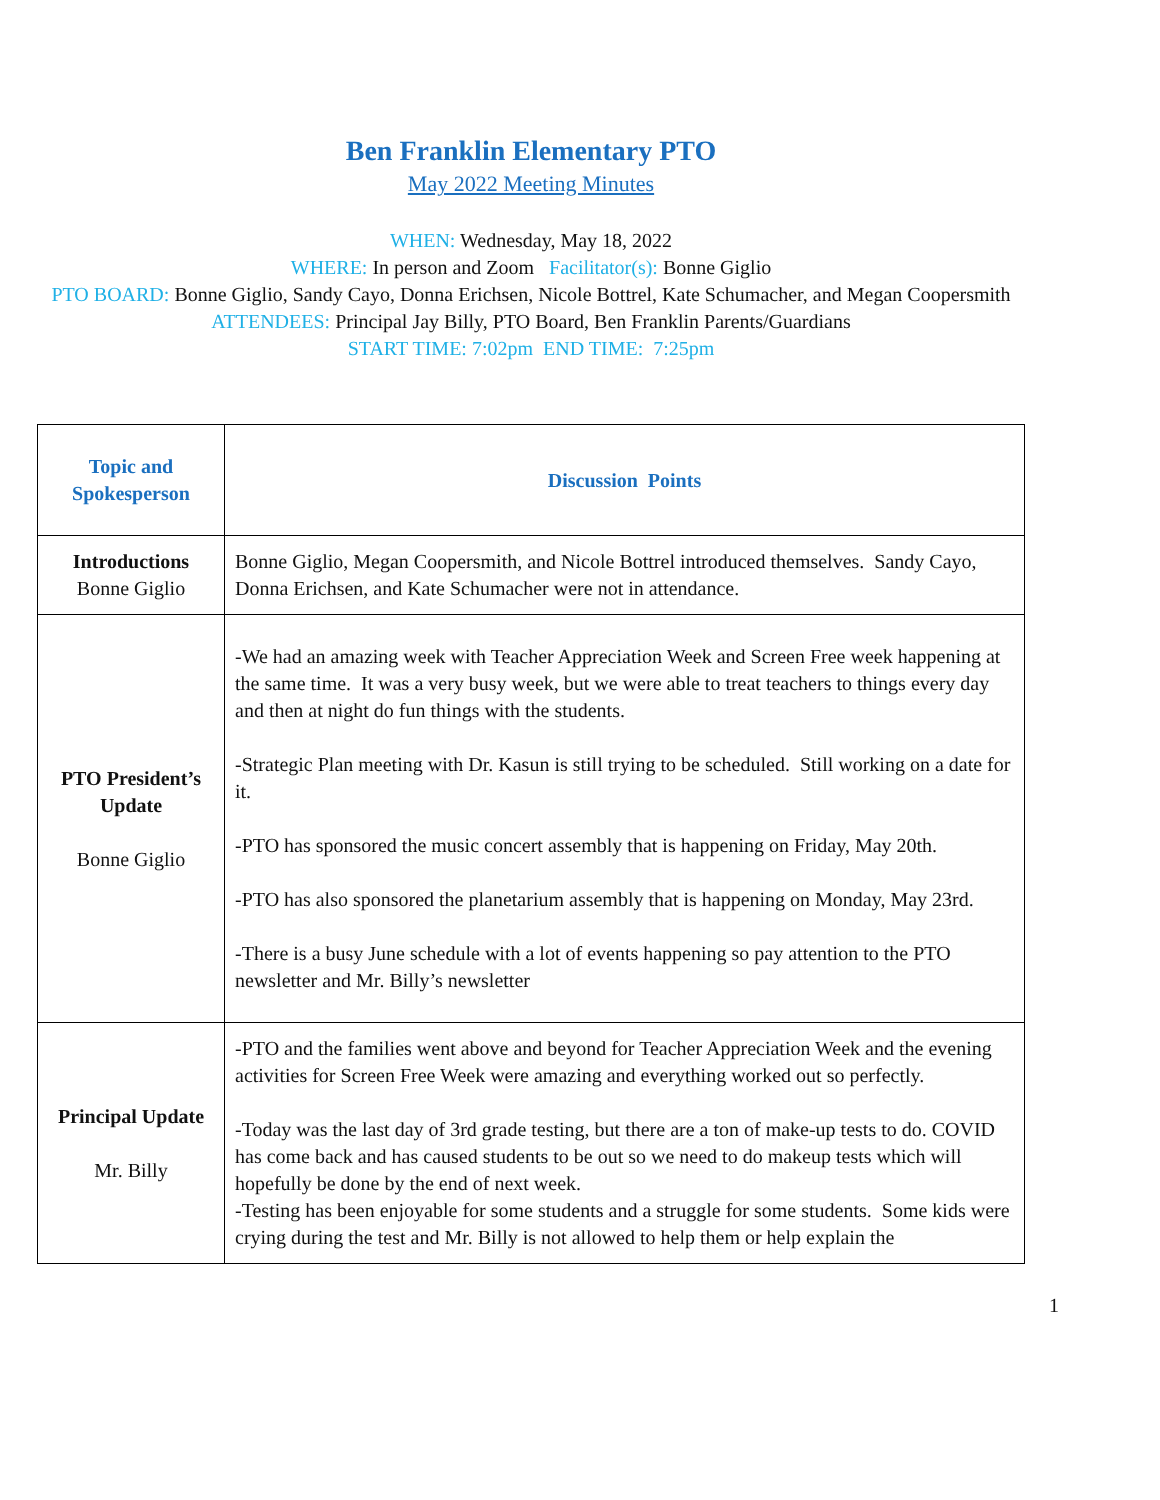Ben Franklin Elementary PTO
May 2022 Meeting Minutes
WHEN: Wednesday, May 18, 2022
WHERE: In person and Zoom Facilitator(s): Bonne Giglio
PTO BOARD: Bonne Giglio, Sandy Cayo, Donna Erichsen, Nicole Bottrel, Kate Schumacher, and Megan Coopersmith
ATTENDEES: Principal Jay Billy, PTO Board, Ben Franklin Parents/Guardians
START TIME: 7:02pm END TIME: 7:25pm
| Topic and Spokesperson | Discussion Points |
| --- | --- |
| Introductions Bonne Giglio | Bonne Giglio, Megan Coopersmith, and Nicole Bottrel introduced themselves. Sandy Cayo, Donna Erichsen, and Kate Schumacher were not in attendance. |
| PTO President’s Update Bonne Giglio | -We had an amazing week with Teacher Appreciation Week and Screen Free week happening at the same time. It was a very busy week, but we were able to treat teachers to things every day and then at night do fun things with the students. -Strategic Plan meeting with Dr. Kasun is still trying to be scheduled. Still working on a date for it. -PTO has sponsored the music concert assembly that is happening on Friday, May 20th. -PTO has also sponsored the planetarium assembly that is happening on Monday, May 23rd. -There is a busy June schedule with a lot of events happening so pay attention to the PTO newsletter and Mr. Billy’s newsletter |
| Principal Update Mr. Billy | -PTO and the families went above and beyond for Teacher Appreciation Week and the evening activities for Screen Free Week were amazing and everything worked out so perfectly. -Today was the last day of 3rd grade testing, but there are a ton of make-up tests to do. COVID has come back and has caused students to be out so we need to do makeup tests which will hopefully be done by the end of next week. -Testing has been enjoyable for some students and a struggle for some students. Some kids were crying during the test and Mr. Billy is not allowed to help them or help explain the |
1